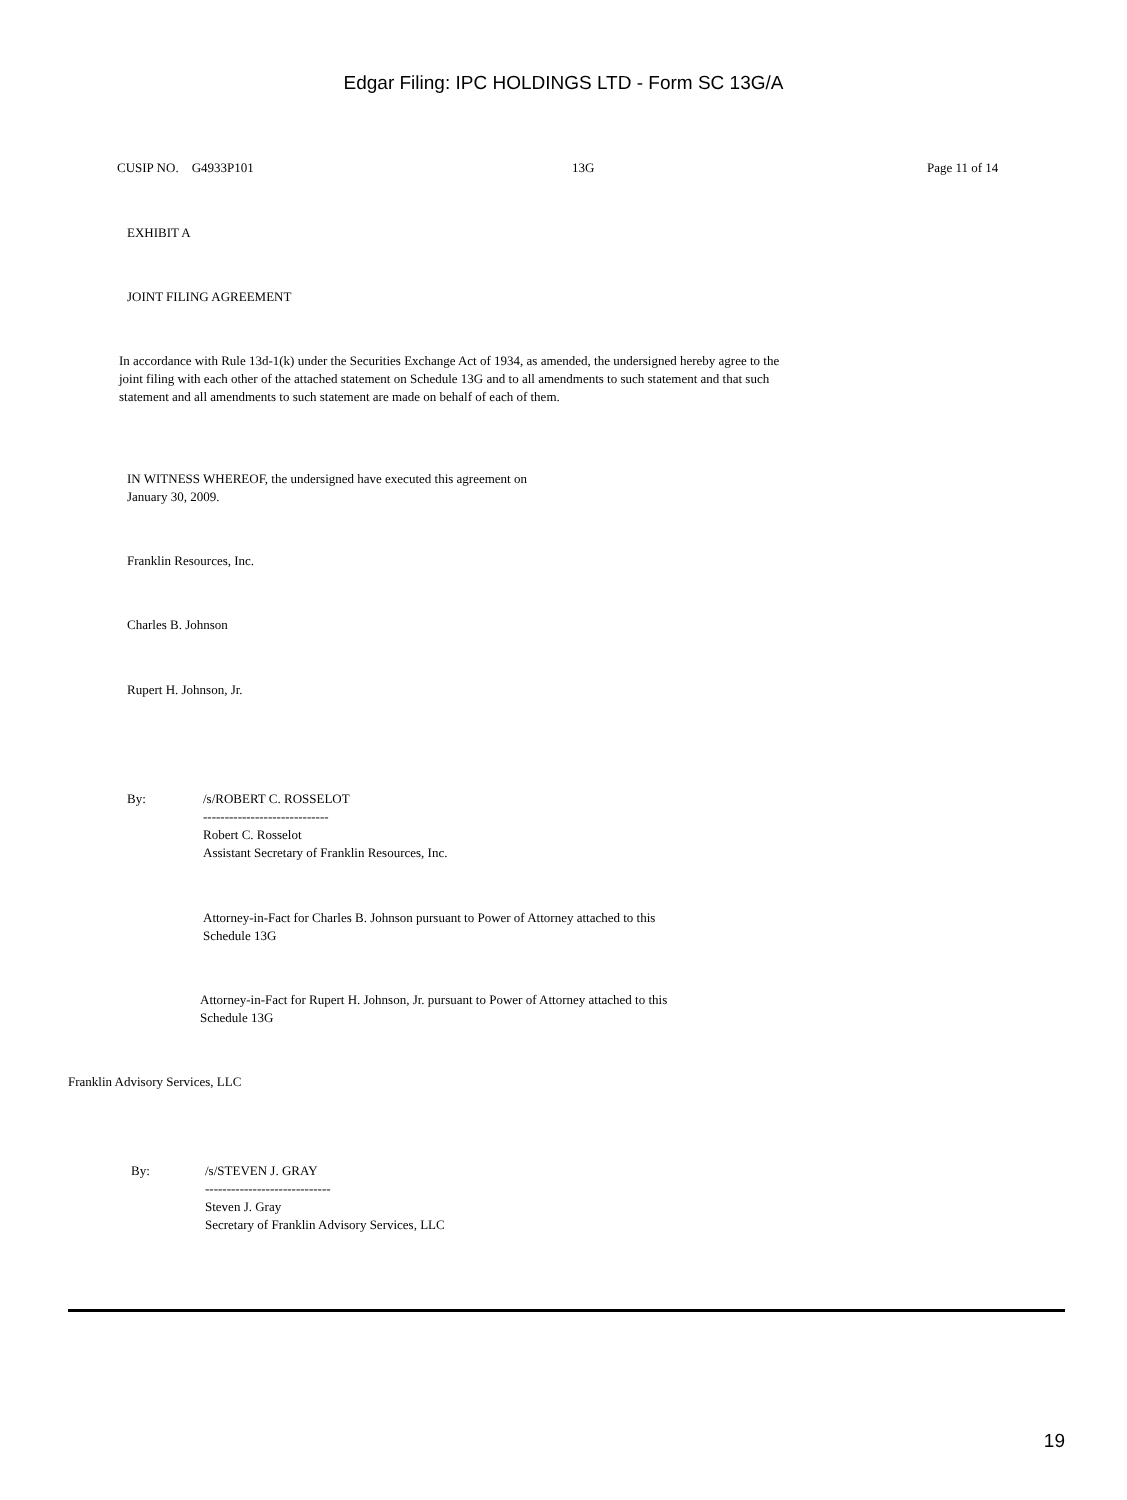Edgar Filing: IPC HOLDINGS LTD - Form SC 13G/A
CUSIP NO. G4933P101 13G Page 11 of 14
EXHIBIT A
JOINT FILING AGREEMENT
In accordance with Rule 13d-1(k) under the Securities Exchange Act of 1934, as amended, the undersigned hereby agree to the joint filing with each other of the attached statement on Schedule 13G and to all amendments to such statement and that such statement and all amendments to such statement are made on behalf of each of them.
IN WITNESS WHEREOF, the undersigned have executed this agreement on
January 30, 2009.
Franklin Resources, Inc.
Charles B. Johnson
Rupert H. Johnson, Jr.
By:
/s/ROBERT C. ROSSELOT
-----------------------------
Robert C. Rosselot
Assistant Secretary of Franklin Resources, Inc.
Attorney-in-Fact for Charles B. Johnson pursuant to Power of Attorney attached to this
Schedule 13G
Attorney-in-Fact for Rupert H. Johnson, Jr. pursuant to Power of Attorney attached to this
Schedule 13G
Franklin Advisory Services, LLC
By:
/s/STEVEN J. GRAY
-----------------------------
Steven J. Gray
Secretary of Franklin Advisory Services, LLC
19